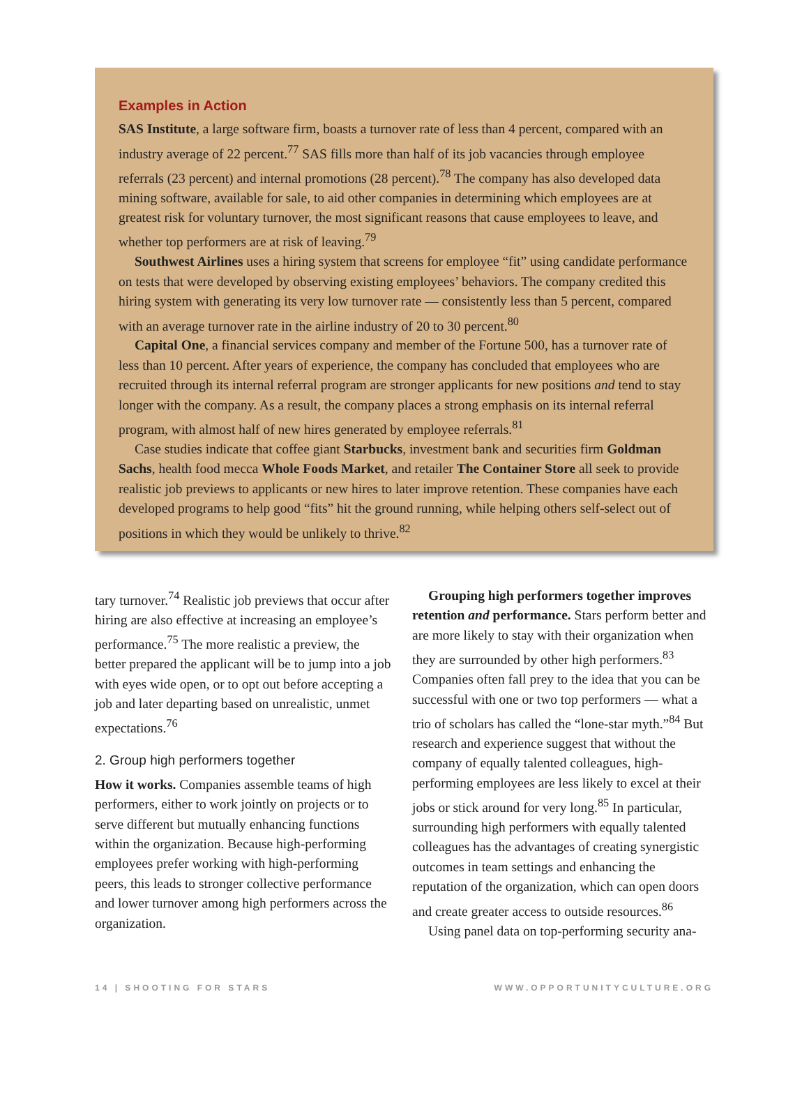Examples in Action
SAS Institute, a large software firm, boasts a turnover rate of less than 4 percent, compared with an industry average of 22 percent.<sup>77</sup> SAS fills more than half of its job vacancies through employee referrals (23 percent) and internal promotions (28 percent).<sup>78</sup> The company has also developed data mining software, available for sale, to aid other companies in determining which employees are at greatest risk for voluntary turnover, the most significant reasons that cause employees to leave, and whether top performers are at risk of leaving.<sup>79</sup>
Southwest Airlines uses a hiring system that screens for employee “fit” using candidate performance on tests that were developed by observing existing employees’ behaviors. The company credited this hiring system with generating its very low turnover rate — consistently less than 5 percent, compared with an average turnover rate in the airline industry of 20 to 30 percent.<sup>80</sup>
Capital One, a financial services company and member of the Fortune 500, has a turnover rate of less than 10 percent. After years of experience, the company has concluded that employees who are recruited through its internal referral program are stronger applicants for new positions and tend to stay longer with the company. As a result, the company places a strong emphasis on its internal referral program, with almost half of new hires generated by employee referrals.<sup>81</sup>
Case studies indicate that coffee giant Starbucks, investment bank and securities firm Goldman Sachs, health food mecca Whole Foods Market, and retailer The Container Store all seek to provide realistic job previews to applicants or new hires to later improve retention. These companies have each developed programs to help good “fits” hit the ground running, while helping others self-select out of positions in which they would be unlikely to thrive.<sup>82</sup>
tary turnover.<sup>74</sup> Realistic job previews that occur after hiring are also effective at increasing an employee’s performance.<sup>75</sup> The more realistic a preview, the better prepared the applicant will be to jump into a job with eyes wide open, or to opt out before accepting a job and later departing based on unrealistic, unmet expectations.<sup>76</sup>
2. Group high performers together
How it works. Companies assemble teams of high performers, either to work jointly on projects or to serve different but mutually enhancing functions within the organization. Because high-performing employees prefer working with high-performing peers, this leads to stronger collective performance and lower turnover among high performers across the organization.
Grouping high performers together improves retention and performance. Stars perform better and are more likely to stay with their organization when they are surrounded by other high performers.<sup>83</sup> Companies often fall prey to the idea that you can be successful with one or two top performers — what a trio of scholars has called the “lone-star myth.”<sup>84</sup> But research and experience suggest that without the company of equally talented colleagues, high-performing employees are less likely to excel at their jobs or stick around for very long.<sup>85</sup> In particular, surrounding high performers with equally talented colleagues has the advantages of creating synergistic outcomes in team settings and enhancing the reputation of the organization, which can open doors and create greater access to outside resources.<sup>86</sup>
Using panel data on top-performing security ana-
14 | SHOOTING FOR STARS WWW.OPPORTUNITYCULTURE.ORG